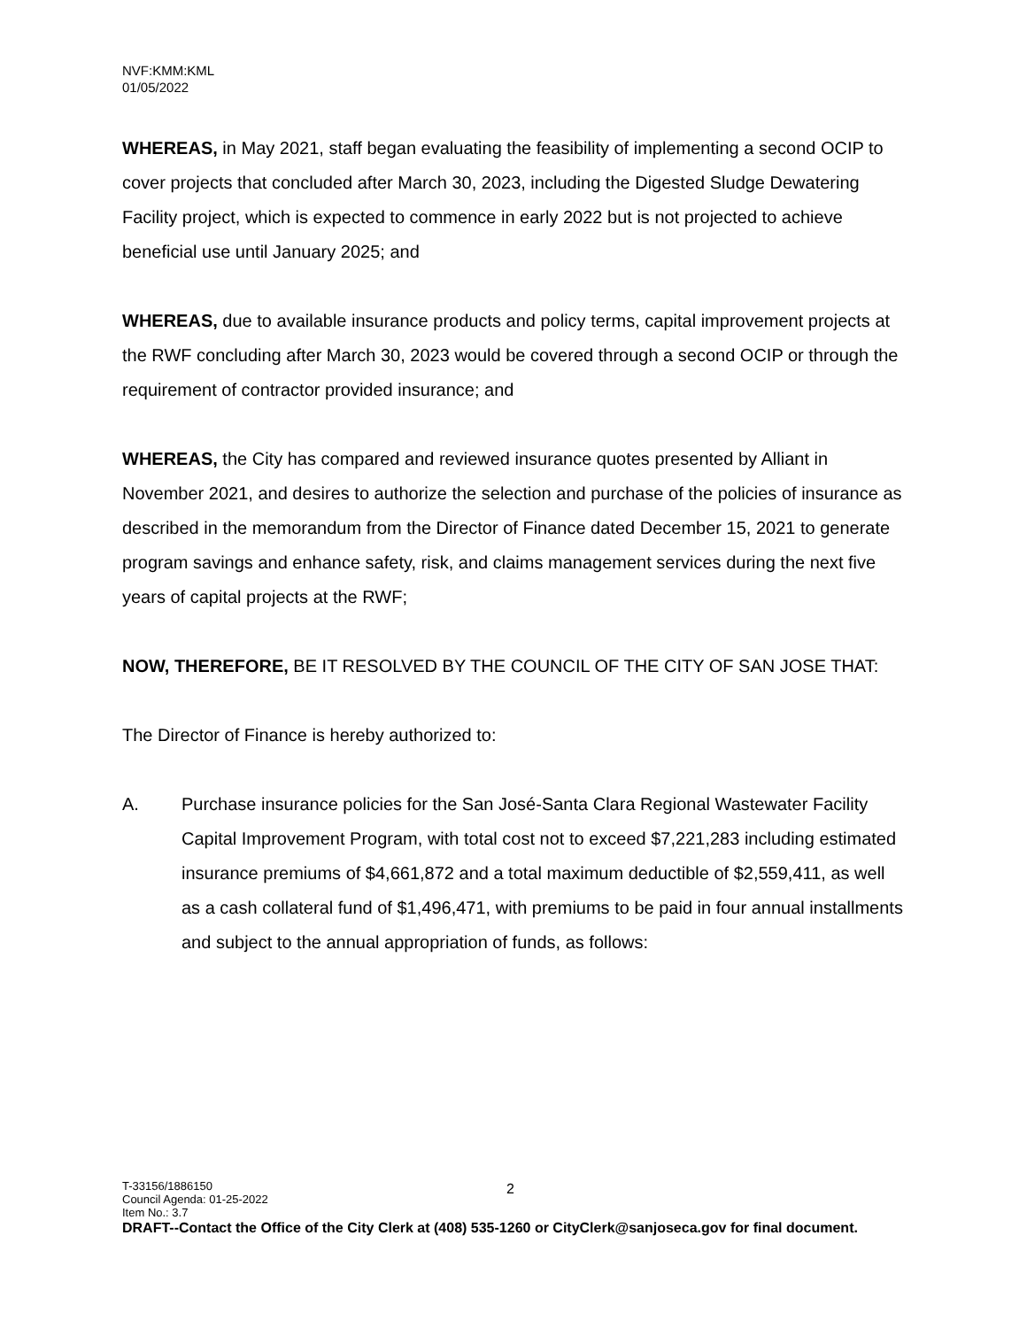NVF:KMM:KML
01/05/2022
WHEREAS, in May 2021, staff began evaluating the feasibility of implementing a second OCIP to cover projects that concluded after March 30, 2023, including the Digested Sludge Dewatering Facility project, which is expected to commence in early 2022 but is not projected to achieve beneficial use until January 2025; and
WHEREAS, due to available insurance products and policy terms, capital improvement projects at the RWF concluding after March 30, 2023 would be covered through a second OCIP or through the requirement of contractor provided insurance; and
WHEREAS, the City has compared and reviewed insurance quotes presented by Alliant in November 2021, and desires to authorize the selection and purchase of the policies of insurance as described in the memorandum from the Director of Finance dated December 15, 2021 to generate program savings and enhance safety, risk, and claims management services during the next five years of capital projects at the RWF;
NOW, THEREFORE, BE IT RESOLVED BY THE COUNCIL OF THE CITY OF SAN JOSE THAT:
The Director of Finance is hereby authorized to:
A. Purchase insurance policies for the San José-Santa Clara Regional Wastewater Facility Capital Improvement Program, with total cost not to exceed $7,221,283 including estimated insurance premiums of $4,661,872 and a total maximum deductible of $2,559,411, as well as a cash collateral fund of $1,496,471, with premiums to be paid in four annual installments and subject to the annual appropriation of funds, as follows:
2
T-33156/1886150
Council Agenda: 01-25-2022
Item No.: 3.7
DRAFT--Contact the Office of the City Clerk at (408) 535-1260 or CityClerk@sanjoseca.gov for final document.